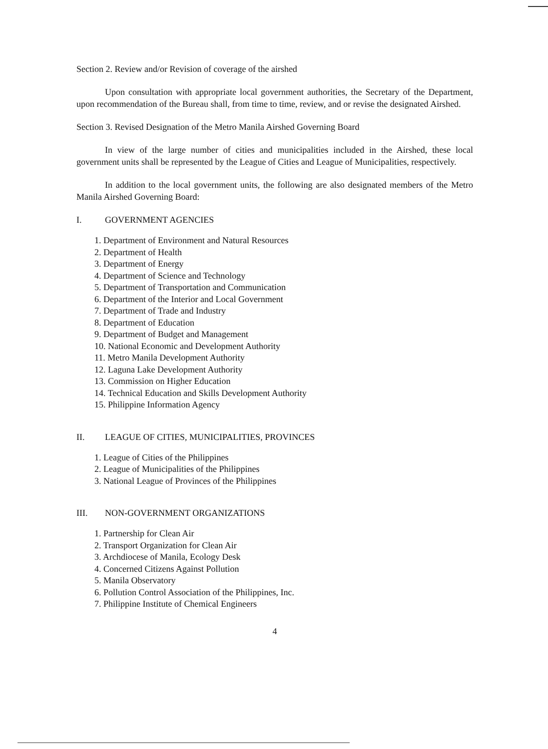Section 2. Review and/or Revision of coverage of the airshed
Upon consultation with appropriate local government authorities, the Secretary of the Department, upon recommendation of the Bureau shall, from time to time, review, and or revise the designated Airshed.
Section 3. Revised Designation of the Metro Manila Airshed Governing Board
In view of the large number of cities and municipalities included in the Airshed, these local government units shall be represented by the League of Cities and League of Municipalities, respectively.
In addition to the local government units, the following are also designated members of the Metro Manila Airshed Governing Board:
I. GOVERNMENT AGENCIES
1. Department of Environment and Natural Resources
2. Department of Health
3. Department of Energy
4. Department of Science and Technology
5. Department of Transportation and Communication
6. Department of the Interior and Local Government
7. Department of Trade and Industry
8. Department of Education
9. Department of Budget and Management
10. National Economic and Development Authority
11. Metro Manila Development Authority
12. Laguna Lake Development Authority
13. Commission on Higher Education
14. Technical Education and Skills Development Authority
15. Philippine Information Agency
II. LEAGUE OF CITIES, MUNICIPALITIES, PROVINCES
1. League of Cities of the Philippines
2. League of Municipalities of the Philippines
3. National League of Provinces of the Philippines
III. NON-GOVERNMENT ORGANIZATIONS
1. Partnership for Clean Air
2. Transport Organization for Clean Air
3. Archdiocese of Manila, Ecology Desk
4. Concerned Citizens Against Pollution
5. Manila Observatory
6. Pollution Control Association of the Philippines, Inc.
7. Philippine Institute of Chemical Engineers
4